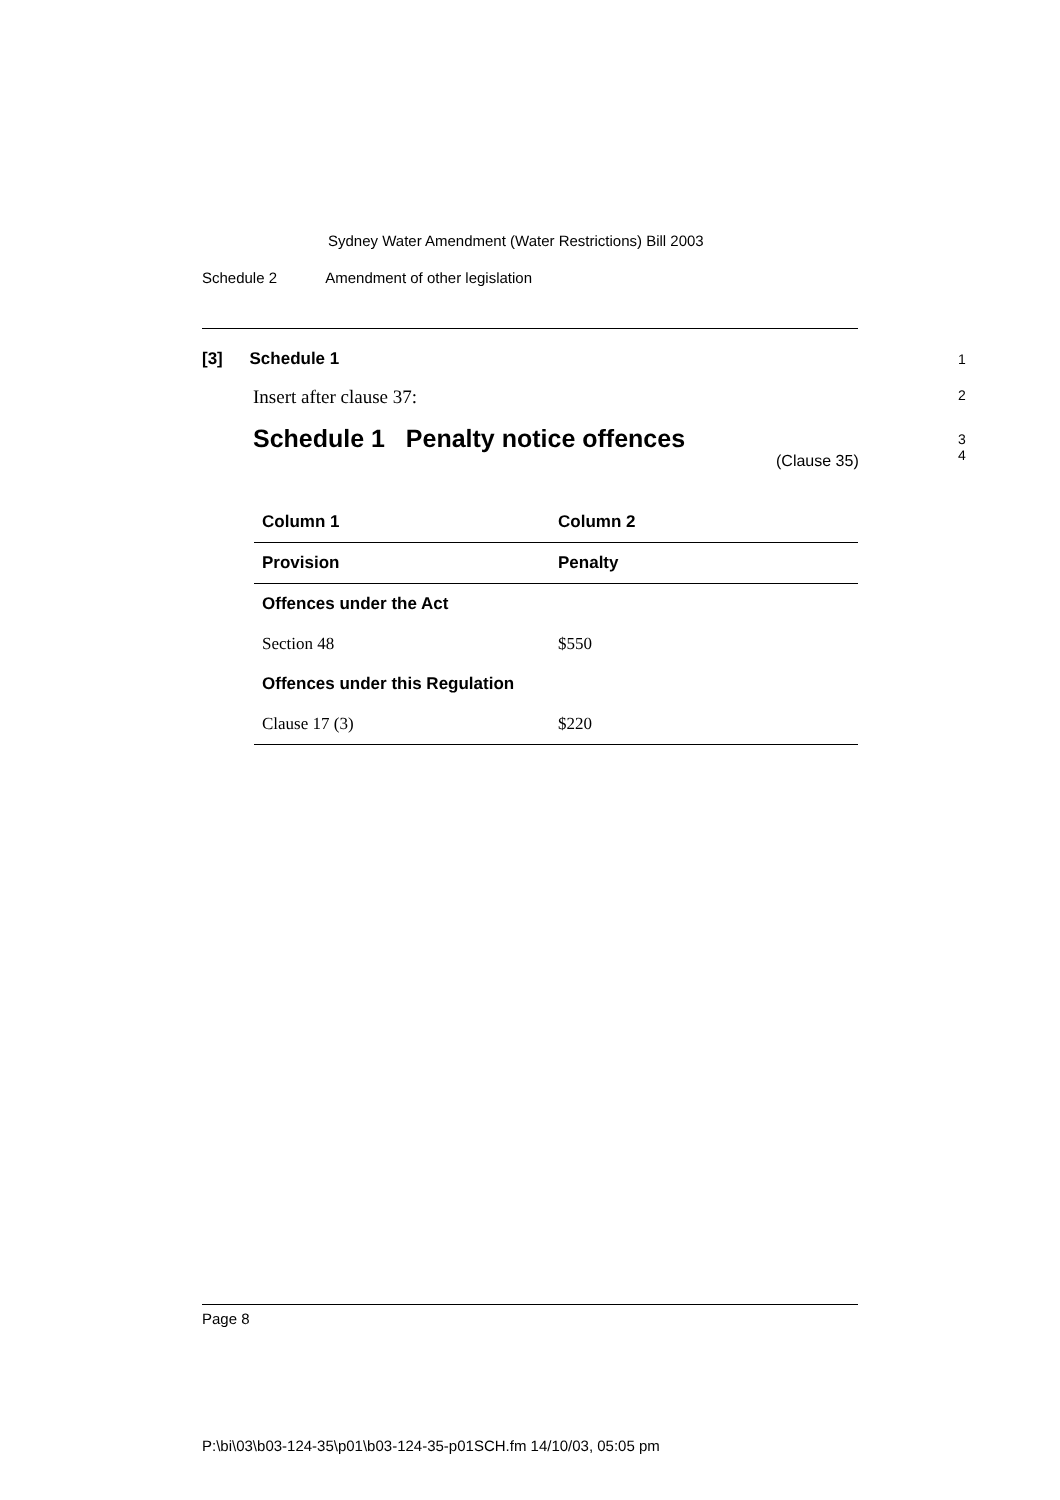Sydney Water Amendment (Water Restrictions) Bill 2003
Schedule 2 Amendment of other legislation
[3] Schedule 1 1
Insert after clause 37: 2
Schedule 1 Penalty notice offences
3
4
(Clause 35)
| Column 1 | Column 2 |
| --- | --- |
| Provision | Penalty |
| Offences under the Act | |
| Section 48 | $550 |
| Offences under this Regulation | |
| Clause 17 (3) | $220 |
Page 8
P:\bi\03\b03-124-35\p01\b03-124-35-p01SCH.fm 14/10/03, 05:05 pm